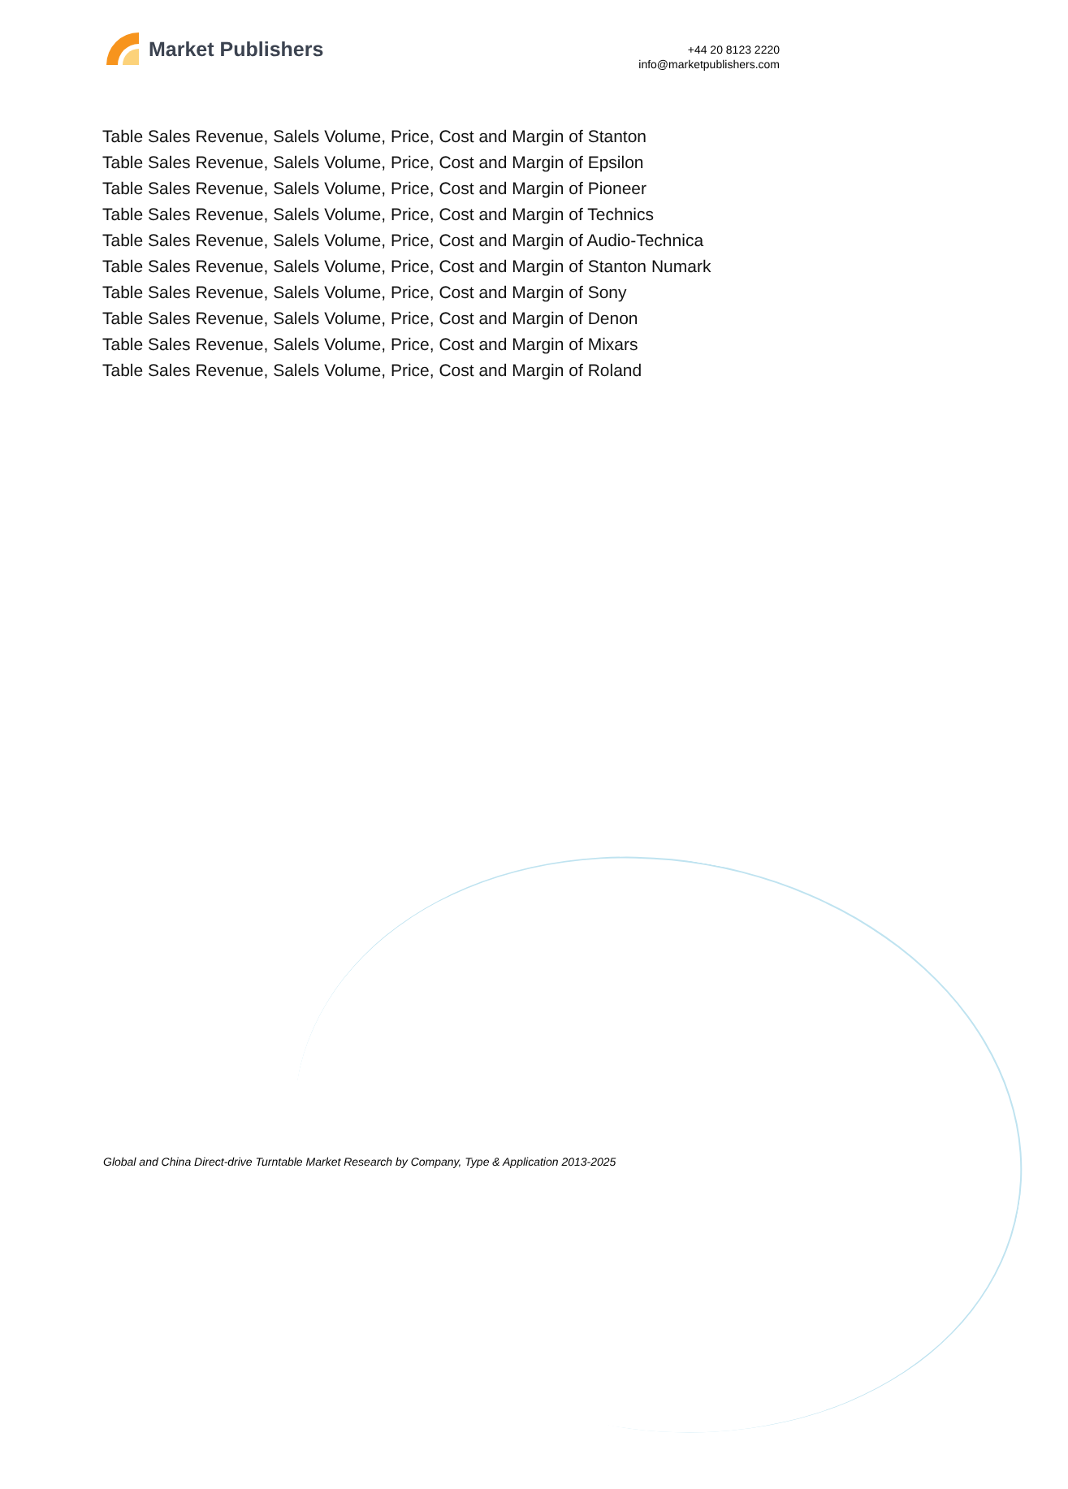Market Publishers
+44 20 8123 2220
info@marketpublishers.com
Table Sales Revenue, Salels Volume, Price, Cost and Margin of Stanton
Table Sales Revenue, Salels Volume, Price, Cost and Margin of Epsilon
Table Sales Revenue, Salels Volume, Price, Cost and Margin of Pioneer
Table Sales Revenue, Salels Volume, Price, Cost and Margin of Technics
Table Sales Revenue, Salels Volume, Price, Cost and Margin of Audio-Technica
Table Sales Revenue, Salels Volume, Price, Cost and Margin of Stanton Numark
Table Sales Revenue, Salels Volume, Price, Cost and Margin of Sony
Table Sales Revenue, Salels Volume, Price, Cost and Margin of Denon
Table Sales Revenue, Salels Volume, Price, Cost and Margin of Mixars
Table Sales Revenue, Salels Volume, Price, Cost and Margin of Roland
Global and China Direct-drive Turntable Market Research by Company, Type & Application 2013-2025